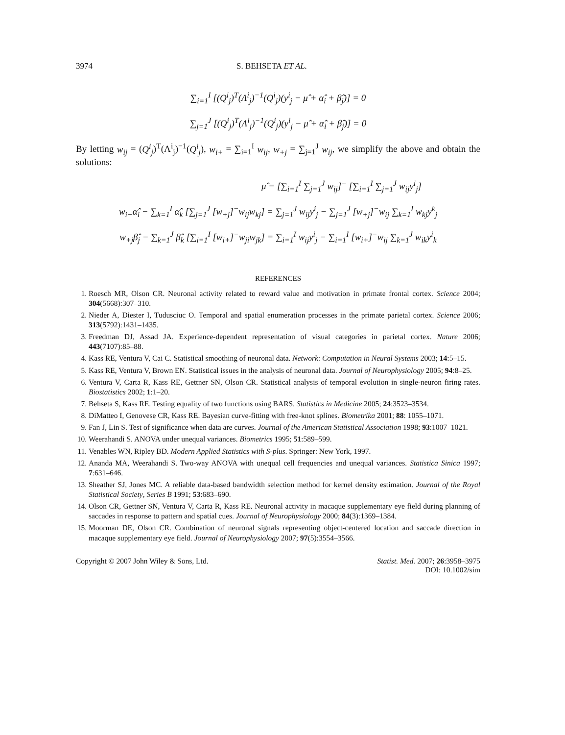3974 S. BEHSETA ET AL.
∑<sub>i=1</sub><sup>I</sup> [(Q<sup>i</sup><sub>j</sub>)<sup>T</sup>(Λ<sup>i</sup><sub>j</sub>)<sup>−1</sup>(Q<sup>i</sup><sub>j</sub>)(y<sup>i</sup><sub>j</sub> − μ̂ + α̂<sub>i</sub> + β̂<sub>j</sub>)] = 0
∑<sub>j=1</sub><sup>J</sup> [(Q<sup>i</sup><sub>j</sub>)<sup>T</sup>(Λ<sup>i</sup><sub>j</sub>)<sup>−1</sup>(Q<sup>i</sup><sub>j</sub>)(y<sup>i</sup><sub>j</sub> − μ̂ + α̂<sub>i</sub> + β̂<sub>j</sub>)] = 0
By letting w<sub>ij</sub> = (Q<sup>i</sup><sub>j</sub>)<sup>T</sup>(Λ<sup>i</sup><sub>j</sub>)<sup>−1</sup>(Q<sup>i</sup><sub>j</sub>), w<sub>i+</sub> = ∑<sub>i=1</sub><sup>I</sup> w<sub>ij</sub>, w<sub>+j</sub> = ∑<sub>j=1</sub><sup>J</sup> w<sub>ij</sub>, we simplify the above and obtain the solutions:
μ̂ = [∑<sub>i=1</sub><sup>I</sup> ∑<sub>j=1</sub><sup>J</sup> w<sub>ij</sub>]<sup>−</sup> [∑<sub>i=1</sub><sup>I</sup> ∑<sub>j=1</sub><sup>J</sup> w<sub>ij</sub>y<sup>i</sup><sub>j</sub>]
w<sub>i+</sub>α̂<sub>i</sub> − ∑<sub>k=1</sub><sup>I</sup> α̂<sub>k</sub> [∑<sub>j=1</sub><sup>J</sup> [w<sub>+j</sub>]<sup>−</sup>w<sub>ij</sub>w<sub>kj</sub>] = ∑<sub>j=1</sub><sup>J</sup> w<sub>ij</sub>y<sup>i</sup><sub>j</sub> − ∑<sub>j=1</sub><sup>J</sup> [w<sub>+j</sub>]<sup>−</sup>w<sub>ij</sub> ∑<sub>k=1</sub><sup>I</sup> w<sub>kj</sub>y<sup>k</sup><sub>j</sub>
w<sub>+j</sub>β̂<sub>j</sub> − ∑<sub>k=1</sub><sup>J</sup> β̂<sub>k</sub> [∑<sub>i=1</sub><sup>I</sup> [w<sub>i+</sub>]<sup>−</sup>w<sub>ji</sub>w<sub>jk</sub>] = ∑<sub>i=1</sub><sup>I</sup> w<sub>ij</sub>y<sup>i</sup><sub>j</sub> − ∑<sub>i=1</sub><sup>I</sup> [w<sub>i+</sub>]<sup>−</sup>w<sub>ij</sub> ∑<sub>k=1</sub><sup>J</sup> w<sub>ik</sub>y<sup>i</sup><sub>k</sub>
REFERENCES
1. Roesch MR, Olson CR. Neuronal activity related to reward value and motivation in primate frontal cortex. Science 2004; 304(5668):307–310.
2. Nieder A, Diester I, Tudusciuc O. Temporal and spatial enumeration processes in the primate parietal cortex. Science 2006; 313(5792):1431–1435.
3. Freedman DJ, Assad JA. Experience-dependent representation of visual categories in parietal cortex. Nature 2006; 443(7107):85–88.
4. Kass RE, Ventura V, Cai C. Statistical smoothing of neuronal data. Network: Computation in Neural Systems 2003; 14:5–15.
5. Kass RE, Ventura V, Brown EN. Statistical issues in the analysis of neuronal data. Journal of Neurophysiology 2005; 94:8–25.
6. Ventura V, Carta R, Kass RE, Gettner SN, Olson CR. Statistical analysis of temporal evolution in single-neuron firing rates. Biostatistics 2002; 1:1–20.
7. Behseta S, Kass RE. Testing equality of two functions using BARS. Statistics in Medicine 2005; 24:3523–3534.
8. DiMatteo I, Genovese CR, Kass RE. Bayesian curve-fitting with free-knot splines. Biometrika 2001; 88: 1055–1071.
9. Fan J, Lin S. Test of significance when data are curves. Journal of the American Statistical Association 1998; 93:1007–1021.
10. Weerahandi S. ANOVA under unequal variances. Biometrics 1995; 51:589–599.
11. Venables WN, Ripley BD. Modern Applied Statistics with S-plus. Springer: New York, 1997.
12. Ananda MA, Weerahandi S. Two-way ANOVA with unequal cell frequencies and unequal variances. Statistica Sinica 1997; 7:631–646.
13. Sheather SJ, Jones MC. A reliable data-based bandwidth selection method for kernel density estimation. Journal of the Royal Statistical Society, Series B 1991; 53:683–690.
14. Olson CR, Gettner SN, Ventura V, Carta R, Kass RE. Neuronal activity in macaque supplementary eye field during planning of saccades in response to pattern and spatial cues. Journal of Neurophysiology 2000; 84(3):1369–1384.
15. Moorman DE, Olson CR. Combination of neuronal signals representing object-centered location and saccade direction in macaque supplementary eye field. Journal of Neurophysiology 2007; 97(5):3554–3566.
Copyright © 2007 John Wiley & Sons, Ltd. Statist. Med. 2007; 26:3958–3975
DOI: 10.1002/sim